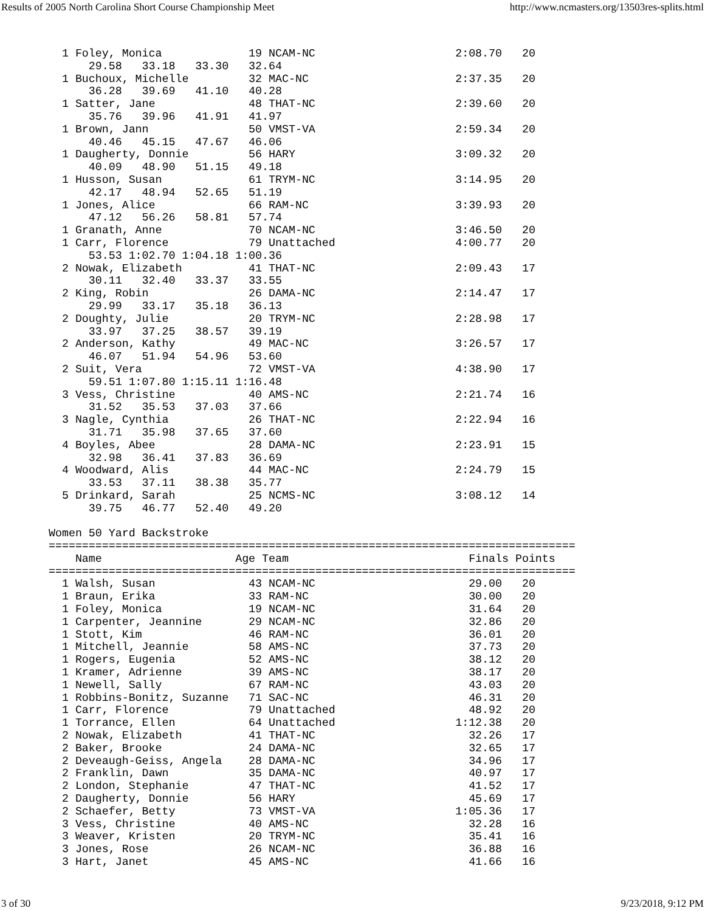Results of 2005 North Carolina Short Course Championship Meet http://www.ncmasters.org/13503res-splits.html
  1 Foley, Monica             19 NCAM-NC                     2:08.70   20
      29.58   33.18   33.30   32.64
  1 Buchoux, Michelle         32 MAC-NC                      2:37.35   20
      36.28   39.69   41.10   40.28
  1 Satter, Jane              48 THAT-NC                     2:39.60   20
      35.76   39.96   41.91   41.97
  1 Brown, Jann               50 VMST-VA                     2:59.34   20
      40.46   45.15   47.67   46.06
  1 Daugherty, Donnie         56 HARY                        3:09.32   20
      40.09   48.90   51.15   49.18
  1 Husson, Susan             61 TRYM-NC                     3:14.95   20
      42.17   48.94   52.65   51.19
  1 Jones, Alice              66 RAM-NC                      3:39.93   20
      47.12   56.26   58.81   57.74
  1 Granath, Anne             70 NCAM-NC                     3:46.50   20
  1 Carr, Florence            79 Unattached                  4:00.77   20
      53.53 1:02.70 1:04.18 1:00.36
  2 Nowak, Elizabeth          41 THAT-NC                     2:09.43   17
      30.11   32.40   33.37   33.55
  2 King, Robin               26 DAMA-NC                     2:14.47   17
      29.99   33.17   35.18   36.13
  2 Doughty, Julie            20 TRYM-NC                     2:28.98   17
      33.97   37.25   38.57   39.19
  2 Anderson, Kathy           49 MAC-NC                      3:26.57   17
      46.07   51.94   54.96   53.60
  2 Suit, Vera                72 VMST-VA                     4:38.90   17
      59.51 1:07.80 1:15.11 1:16.48
  3 Vess, Christine           40 AMS-NC                      2:21.74   16
      31.52   35.53   37.03   37.66
  3 Nagle, Cynthia            26 THAT-NC                     2:22.94   16
      31.71   35.98   37.65   37.60
  4 Boyles, Abee              28 DAMA-NC                     2:23.91   15
      32.98   36.41   37.83   36.69
  4 Woodward, Alis            44 MAC-NC                      2:24.79   15
      33.53   37.11   38.38   35.77
  5 Drinkard, Sarah           25 NCMS-NC                     3:08.12   14
      39.75   46.77   52.40   49.20

Women 50 Yard Backstroke
===============================================================================
    Name                    Age Team                           Finals Points
===============================================================================
  1 Walsh, Susan              43 NCAM-NC                       29.00   20
  1 Braun, Erika              33 RAM-NC                        30.00   20
  1 Foley, Monica             19 NCAM-NC                       31.64   20
  1 Carpenter, Jeannine       29 NCAM-NC                       32.86   20
  1 Stott, Kim                46 RAM-NC                        36.01   20
  1 Mitchell, Jeannie         58 AMS-NC                        37.73   20
  1 Rogers, Eugenia           52 AMS-NC                        38.12   20
  1 Kramer, Adrienne          39 AMS-NC                        38.17   20
  1 Newell, Sally             67 RAM-NC                        43.03   20
  1 Robbins-Bonitz, Suzanne   71 SAC-NC                        46.31   20
  1 Carr, Florence            79 Unattached                    48.92   20
  1 Torrance, Ellen           64 Unattached                  1:12.38   20
  2 Nowak, Elizabeth          41 THAT-NC                       32.26   17
  2 Baker, Brooke             24 DAMA-NC                       32.65   17
  2 Deveaugh-Geiss, Angela    28 DAMA-NC                       34.96   17
  2 Franklin, Dawn            35 DAMA-NC                       40.97   17
  2 London, Stephanie         47 THAT-NC                       41.52   17
  2 Daugherty, Donnie         56 HARY                          45.69   17
  2 Schaefer, Betty           73 VMST-VA                     1:05.36   17
  3 Vess, Christine           40 AMS-NC                        32.28   16
  3 Weaver, Kristen           20 TRYM-NC                       35.41   16
  3 Jones, Rose               26 NCAM-NC                       36.88   16
  3 Hart, Janet               45 AMS-NC                        41.66   16
3 of 30 9/23/2018, 9:12 PM